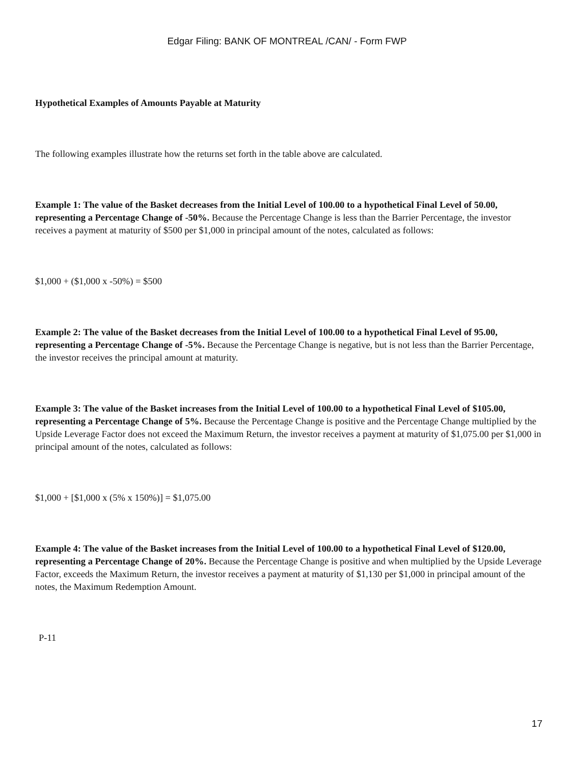Edgar Filing: BANK OF MONTREAL /CAN/ - Form FWP
Hypothetical Examples of Amounts Payable at Maturity
The following examples illustrate how the returns set forth in the table above are calculated.
Example 1: The value of the Basket decreases from the Initial Level of 100.00 to a hypothetical Final Level of 50.00, representing a Percentage Change of -50%. Because the Percentage Change is less than the Barrier Percentage, the investor receives a payment at maturity of $500 per $1,000 in principal amount of the notes, calculated as follows:
$1,000 + ($1,000 x -50%) = $500
Example 2: The value of the Basket decreases from the Initial Level of 100.00 to a hypothetical Final Level of 95.00, representing a Percentage Change of -5%. Because the Percentage Change is negative, but is not less than the Barrier Percentage, the investor receives the principal amount at maturity.
Example 3: The value of the Basket increases from the Initial Level of 100.00 to a hypothetical Final Level of $105.00, representing a Percentage Change of 5%. Because the Percentage Change is positive and the Percentage Change multiplied by the Upside Leverage Factor does not exceed the Maximum Return, the investor receives a payment at maturity of $1,075.00 per $1,000 in principal amount of the notes, calculated as follows:
$1,000 + [$1,000 x (5% x 150%)] = $1,075.00
Example 4: The value of the Basket increases from the Initial Level of 100.00 to a hypothetical Final Level of $120.00, representing a Percentage Change of 20%. Because the Percentage Change is positive and when multiplied by the Upside Leverage Factor, exceeds the Maximum Return, the investor receives a payment at maturity of $1,130 per $1,000 in principal amount of the notes, the Maximum Redemption Amount.
P-11
17